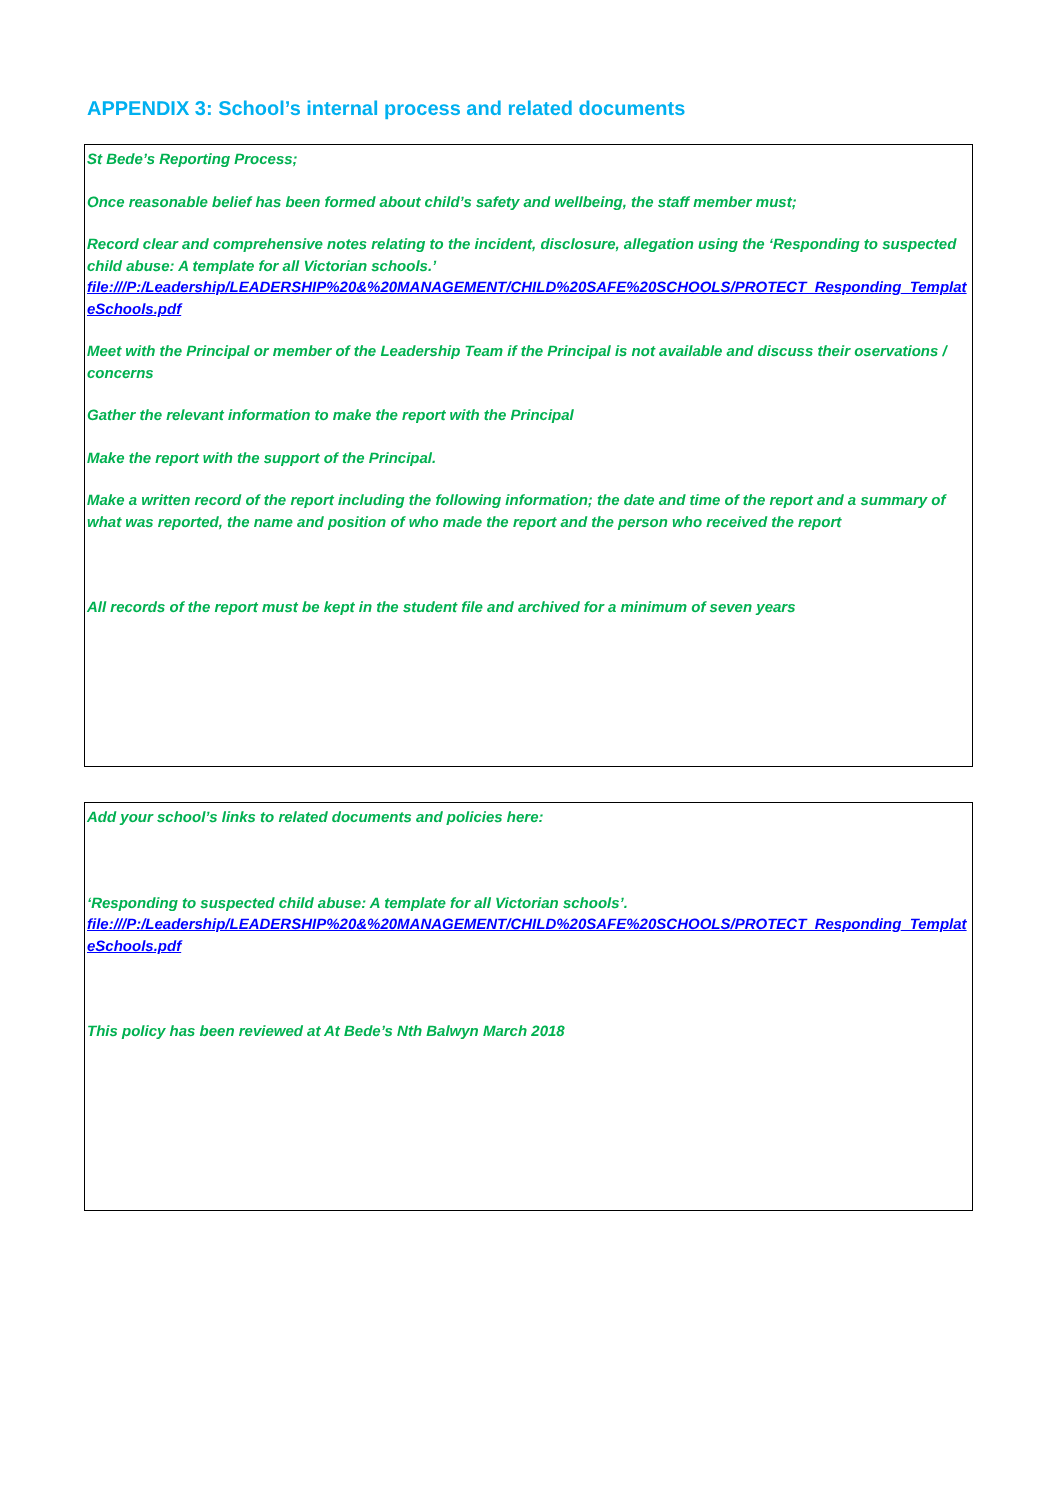APPENDIX 3: School’s internal process and related documents
St Bede’s Reporting Process;
Once reasonable belief has been formed about child’s safety and wellbeing, the staff member must;
Record clear and comprehensive notes relating to the incident, disclosure, allegation using the ‘Responding to suspected child abuse: A template for all Victorian schools.’
file:///P:/Leadership/LEADERSHIP%20&%20MANAGEMENT/CHILD%20SAFE%20SCHOOLS/PROTECT_Responding_TemplateSchools.pdf
Meet with the Principal or member of the Leadership Team if the Principal is not available and discuss their oservations / concerns
Gather the relevant information to make the report with the Principal
Make the report with the support of the Principal.
Make a written record of the report including the following information; the date and time of the report and a summary of what was reported, the name and position of who made the report and the person who received the report
All records of the report must be kept in the student file and archived for a minimum of seven years
Add your school’s links to related documents and policies here:
‘Responding to suspected child abuse: A template for all Victorian schools’.
file:///P:/Leadership/LEADERSHIP%20&%20MANAGEMENT/CHILD%20SAFE%20SCHOOLS/PROTECT_Responding_TemplateSchools.pdf
This policy has been reviewed at At Bede’s Nth Balwyn March 2018